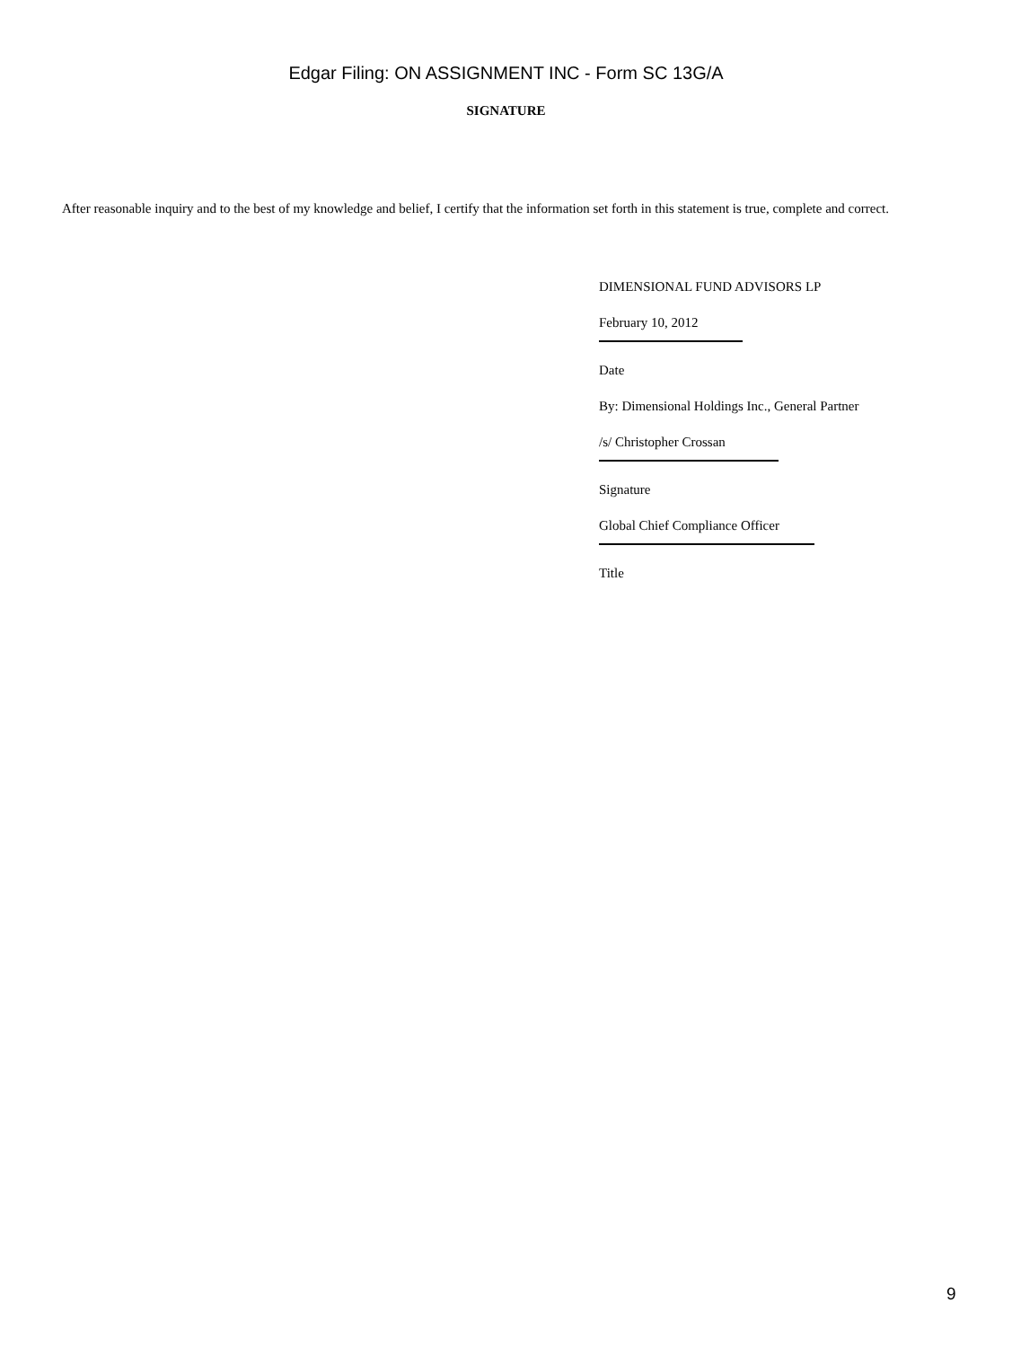Edgar Filing: ON ASSIGNMENT INC - Form SC 13G/A
SIGNATURE
After reasonable inquiry and to the best of my knowledge and belief, I certify that the information set forth in this statement is true, complete and correct.
DIMENSIONAL FUND ADVISORS LP
February 10, 2012
Date
By: Dimensional Holdings Inc., General Partner
/s/ Christopher Crossan
Signature
Global Chief Compliance Officer
Title
9